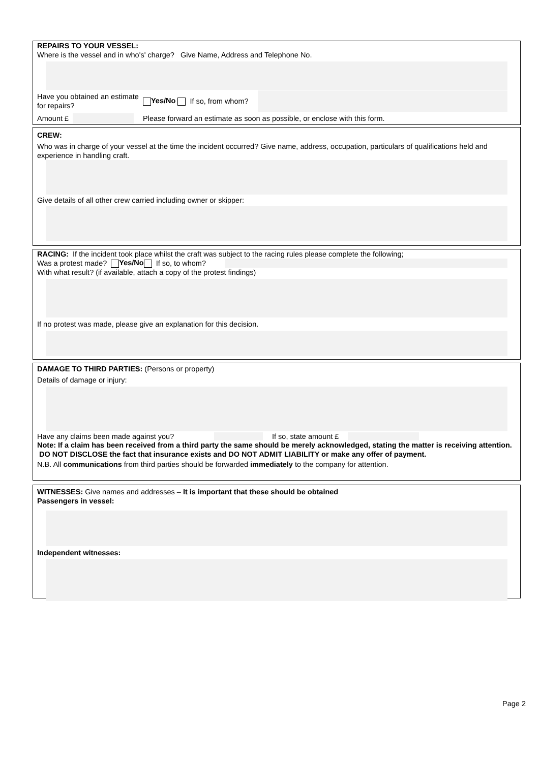REPAIRS TO YOUR VESSEL:
Where is the vessel and in who's' charge? Give Name, Address and Telephone No.
Have you obtained an estimate for repairs?
Yes/No If so, from whom?
Amount £
Please forward an estimate as soon as possible, or enclose with this form.
CREW:
Who was in charge of your vessel at the time the incident occurred? Give name, address, occupation, particulars of qualifications held and experience in handling craft.
Give details of all other crew carried including owner or skipper:
RACING: If the incident took place whilst the craft was subject to the racing rules please complete the following;
Was a protest made? Yes/No If so, to whom?
With what result? (if available, attach a copy of the protest findings)
If no protest was made, please give an explanation for this decision.
DAMAGE TO THIRD PARTIES: (Persons or property)
Details of damage or injury:
Have any claims been made against you? If so, state amount £
Note: If a claim has been received from a third party the same should be merely acknowledged, stating the matter is receiving attention. DO NOT DISCLOSE the fact that insurance exists and DO NOT ADMIT LIABILITY or make any offer of payment.
N.B. All communications from third parties should be forwarded immediately to the company for attention.
WITNESSES: Give names and addresses – It is important that these should be obtained
Passengers in vessel:
Independent witnesses:
Page 2